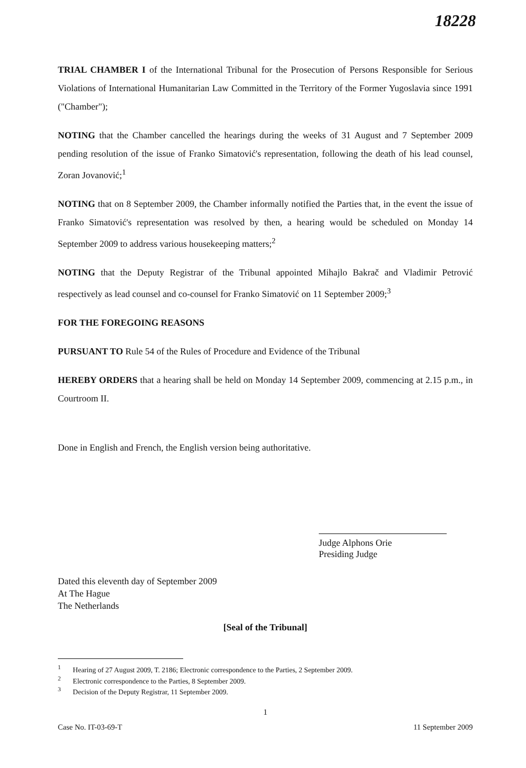18228
TRIAL CHAMBER I of the International Tribunal for the Prosecution of Persons Responsible for Serious Violations of International Humanitarian Law Committed in the Territory of the Former Yugoslavia since 1991 ("Chamber");
NOTING that the Chamber cancelled the hearings during the weeks of 31 August and 7 September 2009 pending resolution of the issue of Franko Simatović's representation, following the death of his lead counsel, Zoran Jovanović;<sup>1</sup>
NOTING that on 8 September 2009, the Chamber informally notified the Parties that, in the event the issue of Franko Simatović's representation was resolved by then, a hearing would be scheduled on Monday 14 September 2009 to address various housekeeping matters;<sup>2</sup>
NOTING that the Deputy Registrar of the Tribunal appointed Mihajlo Bakrač and Vladimir Petrović respectively as lead counsel and co-counsel for Franko Simatović on 11 September 2009;<sup>3</sup>
FOR THE FOREGOING REASONS
PURSUANT TO Rule 54 of the Rules of Procedure and Evidence of the Tribunal
HEREBY ORDERS that a hearing shall be held on Monday 14 September 2009, commencing at 2.15 p.m., in Courtroom II.
Done in English and French, the English version being authoritative.
Judge Alphons Orie
Presiding Judge
Dated this eleventh day of September 2009
At The Hague
The Netherlands
[Seal of the Tribunal]
<sup>1</sup> Hearing of 27 August 2009, T. 2186; Electronic correspondence to the Parties, 2 September 2009.
<sup>2</sup> Electronic correspondence to the Parties, 8 September 2009.
<sup>3</sup> Decision of the Deputy Registrar, 11 September 2009.
1
Case No. IT-03-69-T 11 September 2009